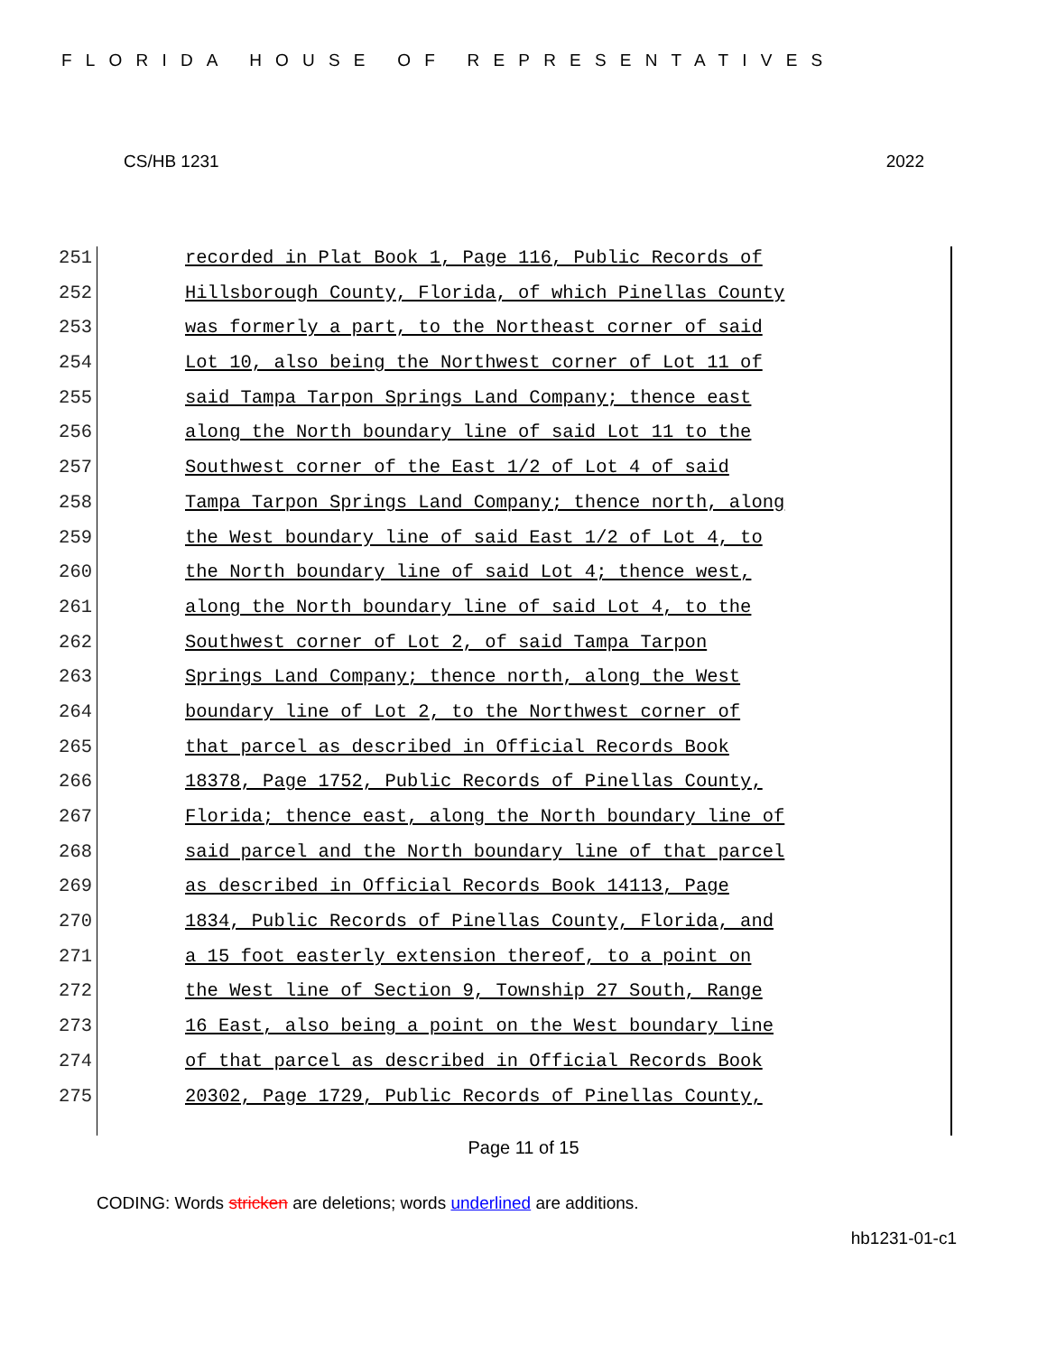FLORIDA HOUSE OF REPRESENTATIVES
CS/HB 1231 2022
251 recorded in Plat Book 1, Page 116, Public Records of
252 Hillsborough County, Florida, of which Pinellas County
253 was formerly a part, to the Northeast corner of said
254 Lot 10, also being the Northwest corner of Lot 11 of
255 said Tampa Tarpon Springs Land Company; thence east
256 along the North boundary line of said Lot 11 to the
257 Southwest corner of the East 1/2 of Lot 4 of said
258 Tampa Tarpon Springs Land Company; thence north, along
259 the West boundary line of said East 1/2 of Lot 4, to
260 the North boundary line of said Lot 4; thence west,
261 along the North boundary line of said Lot 4, to the
262 Southwest corner of Lot 2, of said Tampa Tarpon
263 Springs Land Company; thence north, along the West
264 boundary line of Lot 2, to the Northwest corner of
265 that parcel as described in Official Records Book
266 18378, Page 1752, Public Records of Pinellas County,
267 Florida; thence east, along the North boundary line of
268 said parcel and the North boundary line of that parcel
269 as described in Official Records Book 14113, Page
270 1834, Public Records of Pinellas County, Florida, and
271 a 15 foot easterly extension thereof, to a point on
272 the West line of Section 9, Township 27 South, Range
273 16 East, also being a point on the West boundary line
274 of that parcel as described in Official Records Book
275 20302, Page 1729, Public Records of Pinellas County,
Page 11 of 15
CODING: Words stricken are deletions; words underlined are additions.
hb1231-01-c1